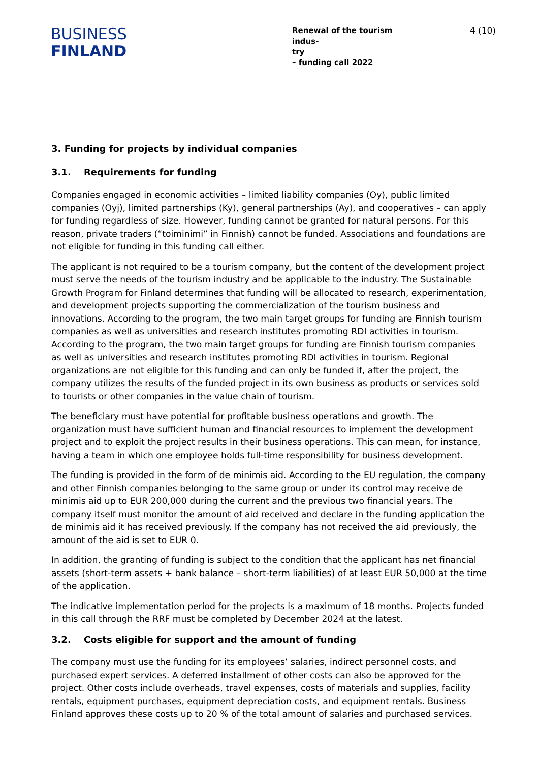BUSINESS
FINLAND
Renewal of the tourism indus-
try
– funding call 2022
4 (10)
3. Funding for projects by individual companies
3.1. Requirements for funding
Companies engaged in economic activities – limited liability companies (Oy), public limited companies (Oyj), limited partnerships (Ky), general partnerships (Ay), and cooperatives – can apply for funding regardless of size. However, funding cannot be granted for natural persons. For this reason, private traders (“toiminimi” in Finnish) cannot be funded. Associations and foundations are not eligible for funding in this funding call either.
The applicant is not required to be a tourism company, but the content of the development project must serve the needs of the tourism industry and be applicable to the industry. The Sustainable Growth Program for Finland determines that funding will be allocated to research, experimentation, and development projects supporting the commercialization of the tourism business and innovations. According to the program, the two main target groups for funding are Finnish tourism companies as well as universities and research institutes promoting RDI activities in tourism. According to the program, the two main target groups for funding are Finnish tourism companies as well as universities and research institutes promoting RDI activities in tourism. Regional organizations are not eligible for this funding and can only be funded if, after the project, the company utilizes the results of the funded project in its own business as products or services sold to tourists or other companies in the value chain of tourism.
The beneficiary must have potential for profitable business operations and growth. The organization must have sufficient human and financial resources to implement the development project and to exploit the project results in their business operations. This can mean, for instance, having a team in which one employee holds full-time responsibility for business development.
The funding is provided in the form of de minimis aid. According to the EU regulation, the company and other Finnish companies belonging to the same group or under its control may receive de minimis aid up to EUR 200,000 during the current and the previous two financial years. The company itself must monitor the amount of aid received and declare in the funding application the de minimis aid it has received previously. If the company has not received the aid previously, the amount of the aid is set to EUR 0.
In addition, the granting of funding is subject to the condition that the applicant has net financial assets (short-term assets + bank balance – short-term liabilities) of at least EUR 50,000 at the time of the application.
The indicative implementation period for the projects is a maximum of 18 months. Projects funded in this call through the RRF must be completed by December 2024 at the latest.
3.2. Costs eligible for support and the amount of funding
The company must use the funding for its employees’ salaries, indirect personnel costs, and purchased expert services. A deferred installment of other costs can also be approved for the project. Other costs include overheads, travel expenses, costs of materials and supplies, facility rentals, equipment purchases, equipment depreciation costs, and equipment rentals. Business Finland approves these costs up to 20 % of the total amount of salaries and purchased services.